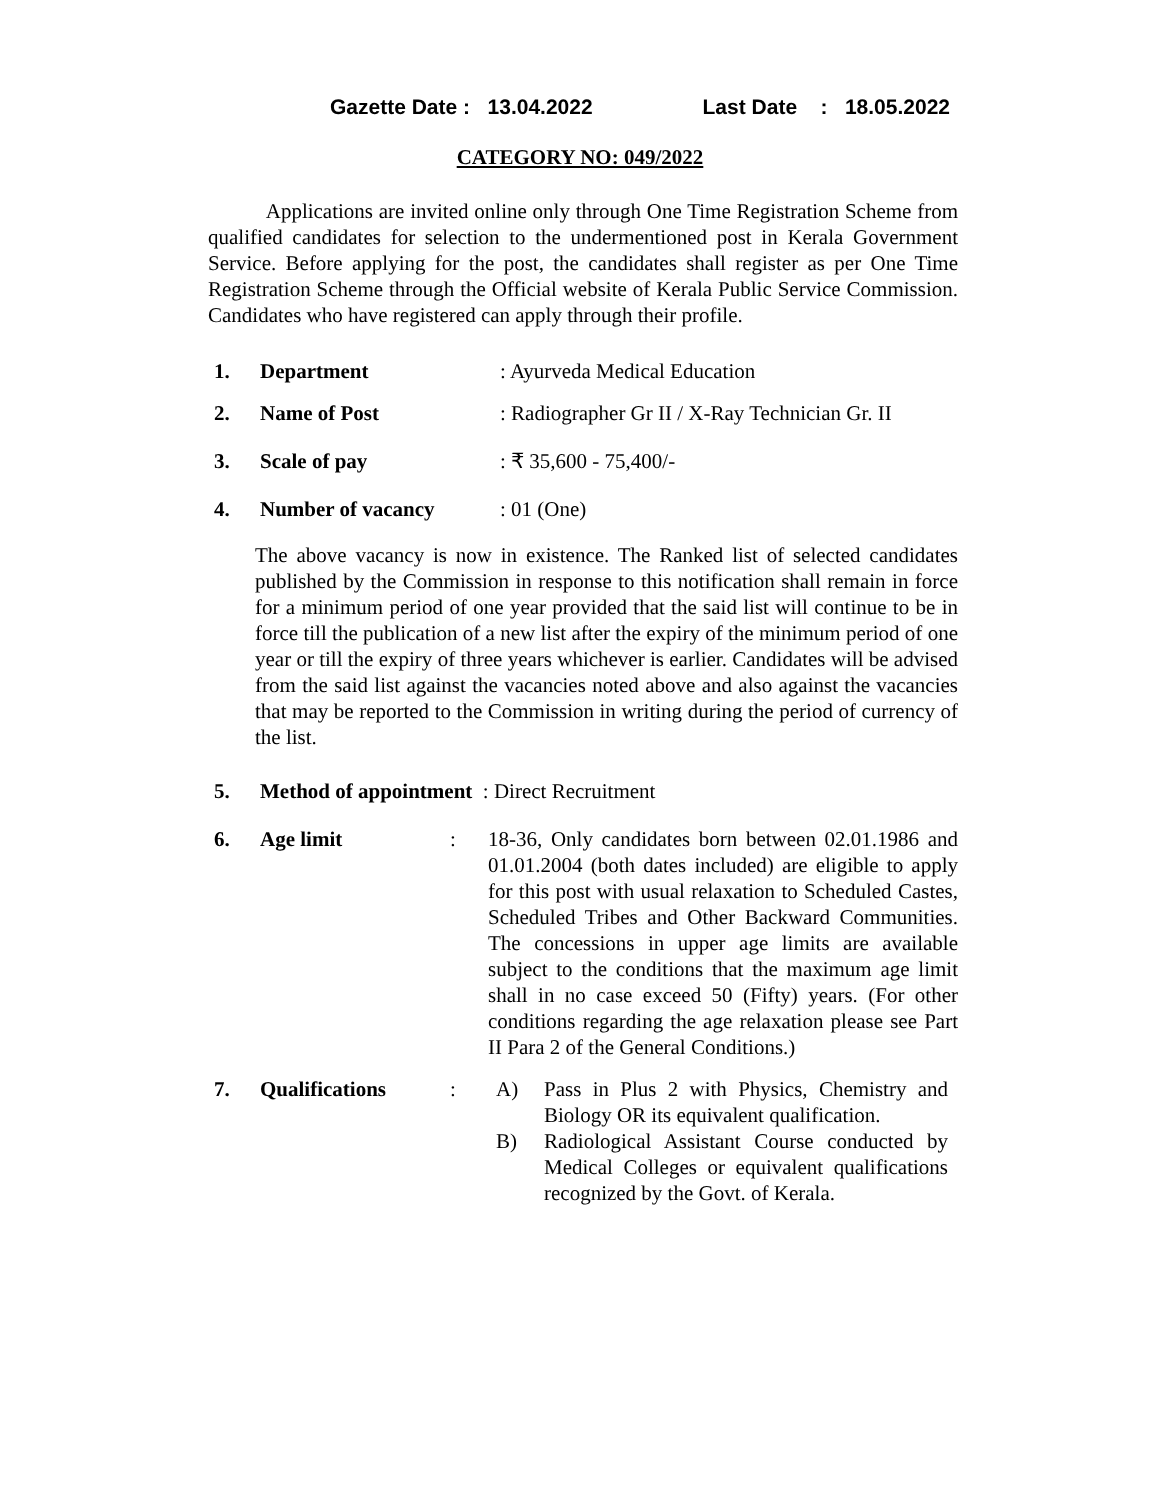Gazette Date : 13.04.2022 Last Date : 18.05.2022
CATEGORY NO: 049/2022
Applications are invited online only through One Time Registration Scheme from qualified candidates for selection to the undermentioned post in Kerala Government Service. Before applying for the post, the candidates shall register as per One Time Registration Scheme through the Official website of Kerala Public Service Commission. Candidates who have registered can apply through their profile.
1. Department: Ayurveda Medical Education
2. Name of Post: Radiographer Gr II / X-Ray Technician Gr. II
3. Scale of pay: ₹ 35,600 - 75,400/-
4. Number of vacancy: 01 (One)
The above vacancy is now in existence. The Ranked list of selected candidates published by the Commission in response to this notification shall remain in force for a minimum period of one year provided that the said list will continue to be in force till the publication of a new list after the expiry of the minimum period of one year or till the expiry of three years whichever is earlier. Candidates will be advised from the said list against the vacancies noted above and also against the vacancies that may be reported to the Commission in writing during the period of currency of the list.
5. Method of appointment : Direct Recruitment
6. Age limit: 18-36, Only candidates born between 02.01.1986 and 01.01.2004 (both dates included) are eligible to apply for this post with usual relaxation to Scheduled Castes, Scheduled Tribes and Other Backward Communities. The concessions in upper age limits are available subject to the conditions that the maximum age limit shall in no case exceed 50 (Fifty) years. (For other conditions regarding the age relaxation please see Part II Para 2 of the General Conditions.)
7. Qualifications: A) Pass in Plus 2 with Physics, Chemistry and Biology OR its equivalent qualification.
B) Radiological Assistant Course conducted by Medical Colleges or equivalent qualifications recognized by the Govt. of Kerala.